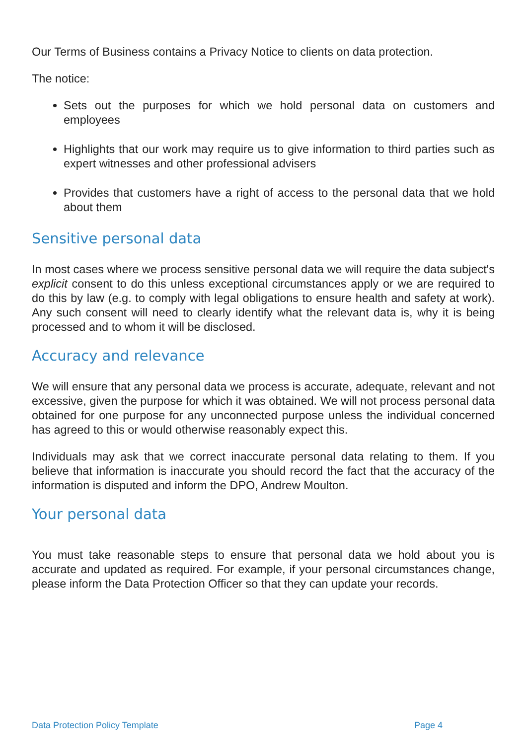Our Terms of Business contains a Privacy Notice to clients on data protection.
The notice:
Sets out the purposes for which we hold personal data on customers and employees
Highlights that our work may require us to give information to third parties such as expert witnesses and other professional advisers
Provides that customers have a right of access to the personal data that we hold about them
Sensitive personal data
In most cases where we process sensitive personal data we will require the data subject's explicit consent to do this unless exceptional circumstances apply or we are required to do this by law (e.g. to comply with legal obligations to ensure health and safety at work). Any such consent will need to clearly identify what the relevant data is, why it is being processed and to whom it will be disclosed.
Accuracy and relevance
We will ensure that any personal data we process is accurate, adequate, relevant and not excessive, given the purpose for which it was obtained. We will not process personal data obtained for one purpose for any unconnected purpose unless the individual concerned has agreed to this or would otherwise reasonably expect this.
Individuals may ask that we correct inaccurate personal data relating to them. If you believe that information is inaccurate you should record the fact that the accuracy of the information is disputed and inform the DPO, Andrew Moulton.
Your personal data
You must take reasonable steps to ensure that personal data we hold about you is accurate and updated as required. For example, if your personal circumstances change, please inform the Data Protection Officer so that they can update your records.
Data Protection Policy Template Page 4